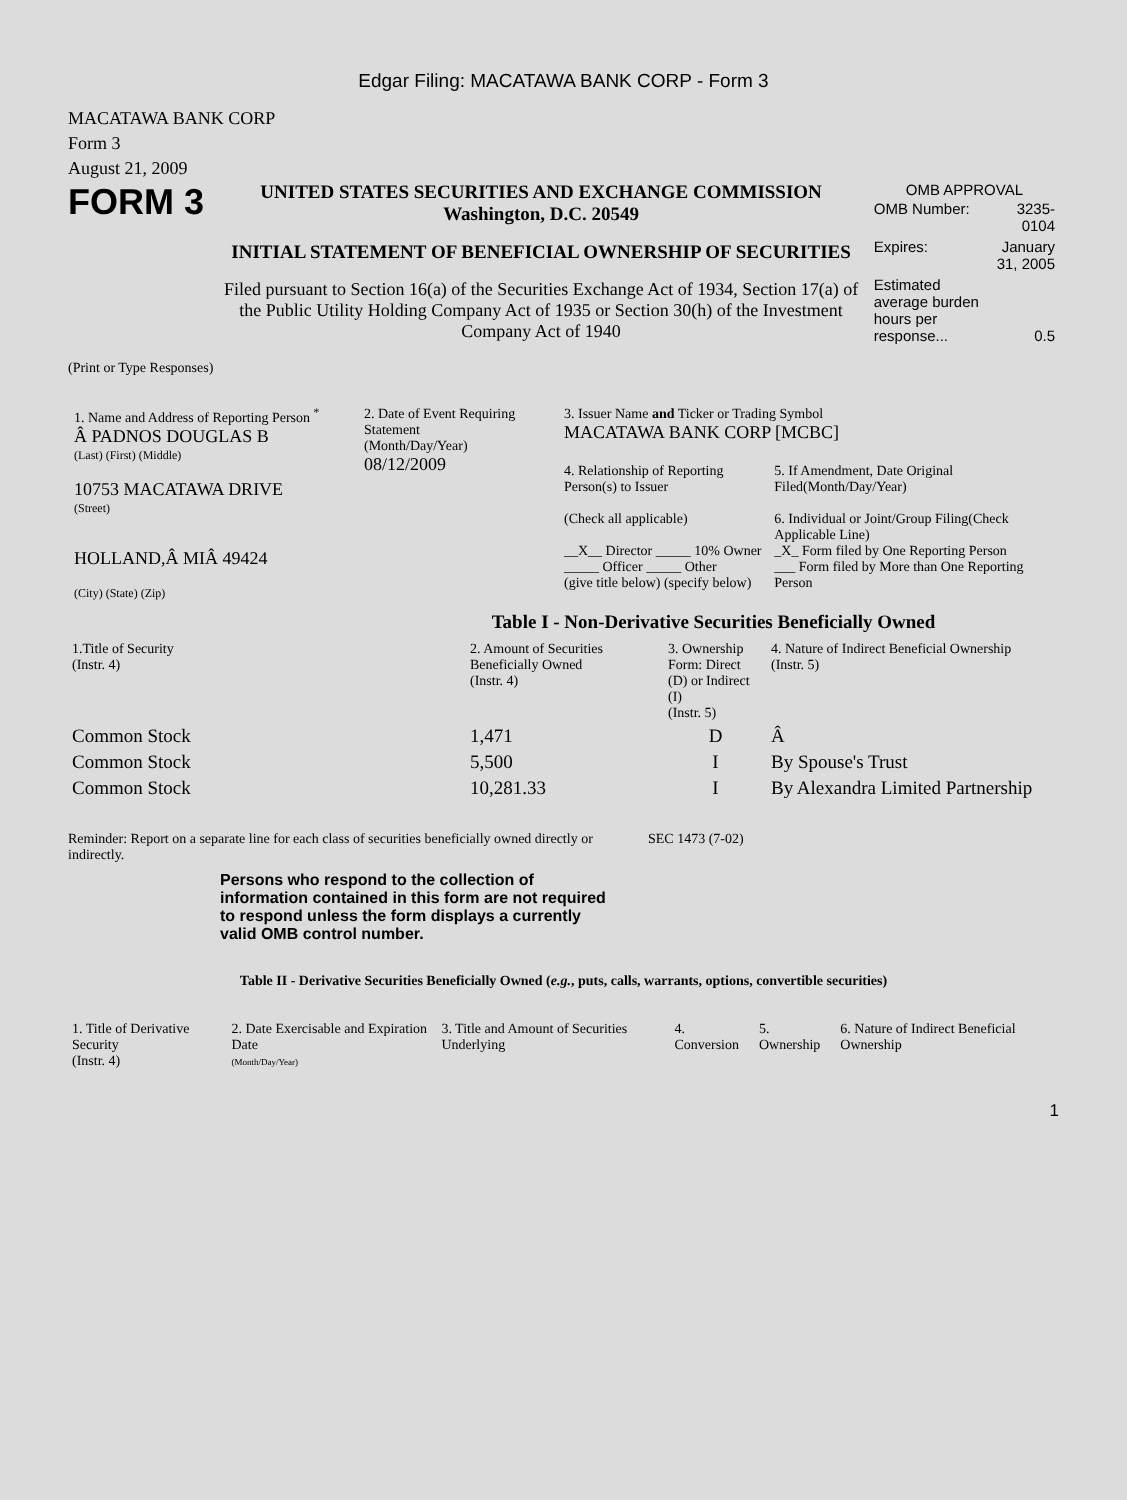Edgar Filing: MACATAWA BANK CORP - Form 3
MACATAWA BANK CORP
Form 3
August 21, 2009
FORM 3
UNITED STATES SECURITIES AND EXCHANGE COMMISSION
Washington, D.C. 20549
INITIAL STATEMENT OF BENEFICIAL OWNERSHIP OF SECURITIES
Filed pursuant to Section 16(a) of the Securities Exchange Act of 1934, Section 17(a) of the Public Utility Holding Company Act of 1935 or Section 30(h) of the Investment Company Act of 1940
OMB APPROVAL
| OMB Number: | 3235-0104 |
| Expires: | January 31, 2005 |
| Estimated average burden hours per response... | 0.5 |
(Print or Type Responses)
1. Name and Address of Reporting Person <sup>*</sup>
Â PADNOS DOUGLAS B
(Last) (First) (Middle)
10753 MACATAWA DRIVE
(Street)
HOLLAND,Â MIÂ 49424
(City) (State) (Zip)
2. Date of Event Requiring Statement
(Month/Day/Year)
08/12/2009
3. Issuer Name and Ticker or Trading Symbol
MACATAWA BANK CORP [MCBC]
4. Relationship of Reporting Person(s) to Issuer
(Check all applicable)
__X__ Director _____ 10% Owner
_____ Officer _____ Other
(give title below) (specify below)
5. If Amendment, Date Original Filed(Month/Day/Year)
6. Individual or Joint/Group Filing(Check Applicable Line)
_X_ Form filed by One Reporting Person
___ Form filed by More than One Reporting Person
Table I - Non-Derivative Securities Beneficially Owned
| 1.Title of Security (Instr. 4) | 2. Amount of Securities Beneficially Owned (Instr. 4) | 3. Ownership Form: Direct (D) or Indirect (I) (Instr. 5) | 4. Nature of Indirect Beneficial Ownership (Instr. 5) |
| --- | --- | --- | --- |
| Common Stock | 1,471 | D | Â |
| Common Stock | 5,500 | I | By Spouse's Trust |
| Common Stock | 10,281.33 | I | By Alexandra Limited Partnership |
Reminder: Report on a separate line for each class of securities beneficially owned directly or indirectly.
SEC 1473 (7-02)
Persons who respond to the collection of information contained in this form are not required to respond unless the form displays a currently valid OMB control number.
Table II - Derivative Securities Beneficially Owned (e.g., puts, calls, warrants, options, convertible securities)
| 1. Title of Derivative Security (Instr. 4) | 2. Date Exercisable and Expiration Date (Month/Day/Year) | 3. Title and Amount of Securities Underlying | 4. Conversion | 5. Ownership | 6. Nature of Indirect Beneficial Ownership |
| --- | --- | --- | --- | --- | --- |
1